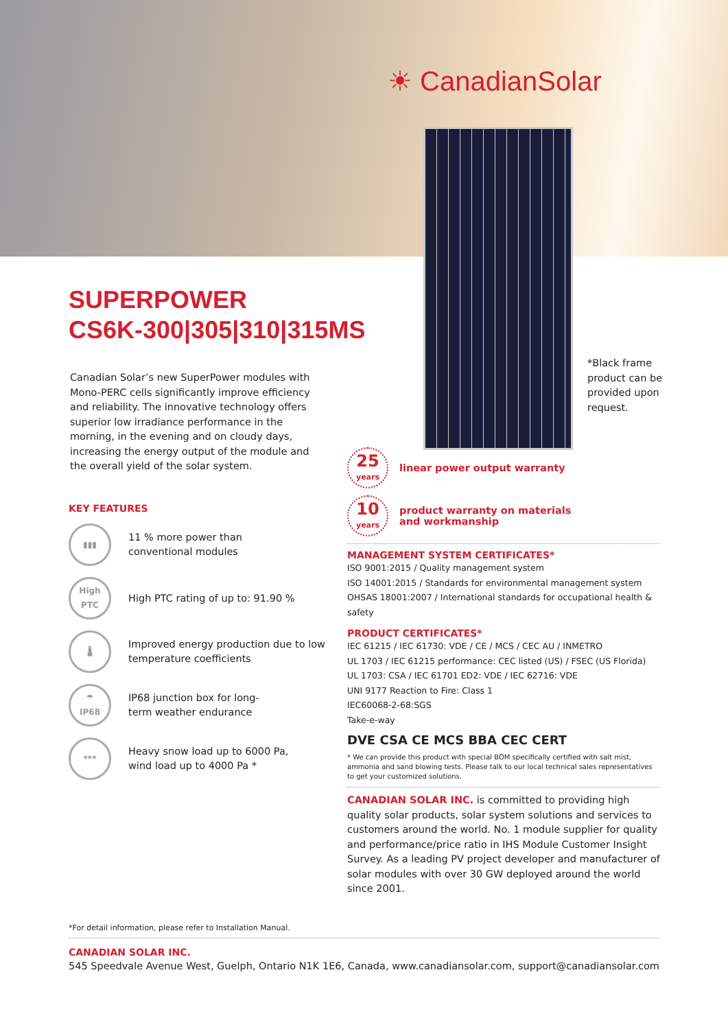☀ CanadianSolar
SUPERPOWER
CS6K-300|305|310|315MS
Canadian Solar’s new SuperPower modules with Mono-PERC cells significantly improve efficiency and reliability. The innovative technology offers superior low irradiance performance in the morning, in the evening and on cloudy days, increasing the energy output of the module and the overall yield of the solar system.
*Black frame product can be provided upon request.
KEY FEATURES
▮▮▮
11 % more power than
conventional modules
High
PTC
High PTC rating of up to: 91.90 %
🌡
Improved energy production due to low temperature coefficients
☂
IP68
IP68 junction box for long-
term weather endurance
***
Heavy snow load up to 6000 Pa,
wind load up to 4000 Pa *
25
years
linear power output warranty
10
years
product warranty on materials
and workmanship
MANAGEMENT SYSTEM CERTIFICATES*
ISO 9001:2015 / Quality management system
ISO 14001:2015 / Standards for environmental management system
OHSAS 18001:2007 / International standards for occupational health & safety
PRODUCT CERTIFICATES*
IEC 61215 / IEC 61730: VDE / CE / MCS / CEC AU / INMETRO
UL 1703 / IEC 61215 performance: CEC listed (US) / FSEC (US Florida)
UL 1703: CSA / IEC 61701 ED2: VDE / IEC 62716: VDE
UNI 9177 Reaction to Fire: Class 1
IEC60068-2-68:SGS
Take-e-way
DVE CSA CE MCS BBA CEC CERT
* We can provide this product with special BOM specifically certified with salt mist, ammonia and sand blowing tests. Please talk to our local technical sales representatives to get your customized solutions.
CANADIAN SOLAR INC. is committed to providing high quality solar products, solar system solutions and services to customers around the world. No. 1 module supplier for quality and performance/price ratio in IHS Module Customer Insight Survey. As a leading PV project developer and manufacturer of solar modules with over 30 GW deployed around the world since 2001.
*For detail information, please refer to Installation Manual.
CANADIAN SOLAR INC.
545 Speedvale Avenue West, Guelph, Ontario N1K 1E6, Canada, www.canadiansolar.com, support@canadiansolar.com